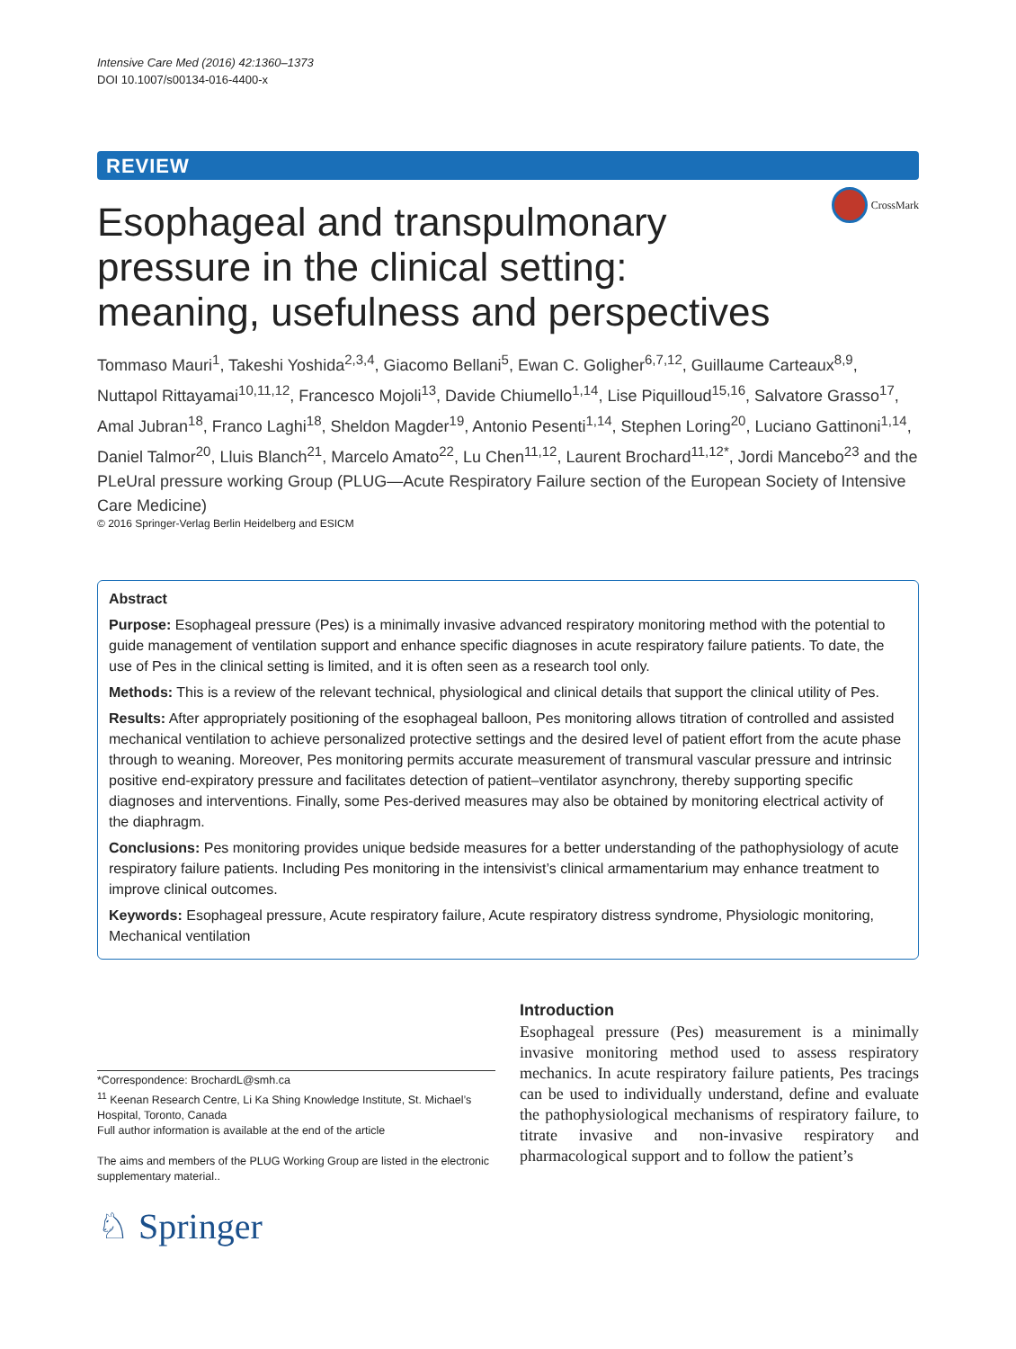Intensive Care Med (2016) 42:1360–1373
DOI 10.1007/s00134-016-4400-x
REVIEW
CrossMark
Esophageal and transpulmonary pressure in the clinical setting: meaning, usefulness and perspectives
Tommaso Mauri<sup>1</sup>, Takeshi Yoshida<sup>2,3,4</sup>, Giacomo Bellani<sup>5</sup>, Ewan C. Goligher<sup>6,7,12</sup>, Guillaume Carteaux<sup>8,9</sup>, Nuttapol Rittayamai<sup>10,11,12</sup>, Francesco Mojoli<sup>13</sup>, Davide Chiumello<sup>1,14</sup>, Lise Piquilloud<sup>15,16</sup>, Salvatore Grasso<sup>17</sup>, Amal Jubran<sup>18</sup>, Franco Laghi<sup>18</sup>, Sheldon Magder<sup>19</sup>, Antonio Pesenti<sup>1,14</sup>, Stephen Loring<sup>20</sup>, Luciano Gattinoni<sup>1,14</sup>, Daniel Talmor<sup>20</sup>, Lluis Blanch<sup>21</sup>, Marcelo Amato<sup>22</sup>, Lu Chen<sup>11,12</sup>, Laurent Brochard<sup>11,12*</sup>, Jordi Mancebo<sup>23</sup> and the PLeUral pressure working Group (PLUG—Acute Respiratory Failure section of the European Society of Intensive Care Medicine)
© 2016 Springer-Verlag Berlin Heidelberg and ESICM
Abstract
Purpose: Esophageal pressure (Pes) is a minimally invasive advanced respiratory monitoring method with the potential to guide management of ventilation support and enhance specific diagnoses in acute respiratory failure patients. To date, the use of Pes in the clinical setting is limited, and it is often seen as a research tool only.
Methods: This is a review of the relevant technical, physiological and clinical details that support the clinical utility of Pes.
Results: After appropriately positioning of the esophageal balloon, Pes monitoring allows titration of controlled and assisted mechanical ventilation to achieve personalized protective settings and the desired level of patient effort from the acute phase through to weaning. Moreover, Pes monitoring permits accurate measurement of transmural vascular pressure and intrinsic positive end-expiratory pressure and facilitates detection of patient–ventilator asynchrony, thereby supporting specific diagnoses and interventions. Finally, some Pes-derived measures may also be obtained by monitoring electrical activity of the diaphragm.
Conclusions: Pes monitoring provides unique bedside measures for a better understanding of the pathophysiology of acute respiratory failure patients. Including Pes monitoring in the intensivist’s clinical armamentarium may enhance treatment to improve clinical outcomes.
Keywords: Esophageal pressure, Acute respiratory failure, Acute respiratory distress syndrome, Physiologic monitoring, Mechanical ventilation
Introduction
Esophageal pressure (Pes) measurement is a minimally invasive monitoring method used to assess respiratory mechanics. In acute respiratory failure patients, Pes tracings can be used to individually understand, define and evaluate the pathophysiological mechanisms of respiratory failure, to titrate invasive and non-invasive respiratory and pharmacological support and to follow the patient’s
*Correspondence: BrochardL@smh.ca
<sup>11</sup> Keenan Research Centre, Li Ka Shing Knowledge Institute, St. Michael’s Hospital, Toronto, Canada
Full author information is available at the end of the article
The aims and members of the PLUG Working Group are listed in the electronic supplementary material..
♘ Springer